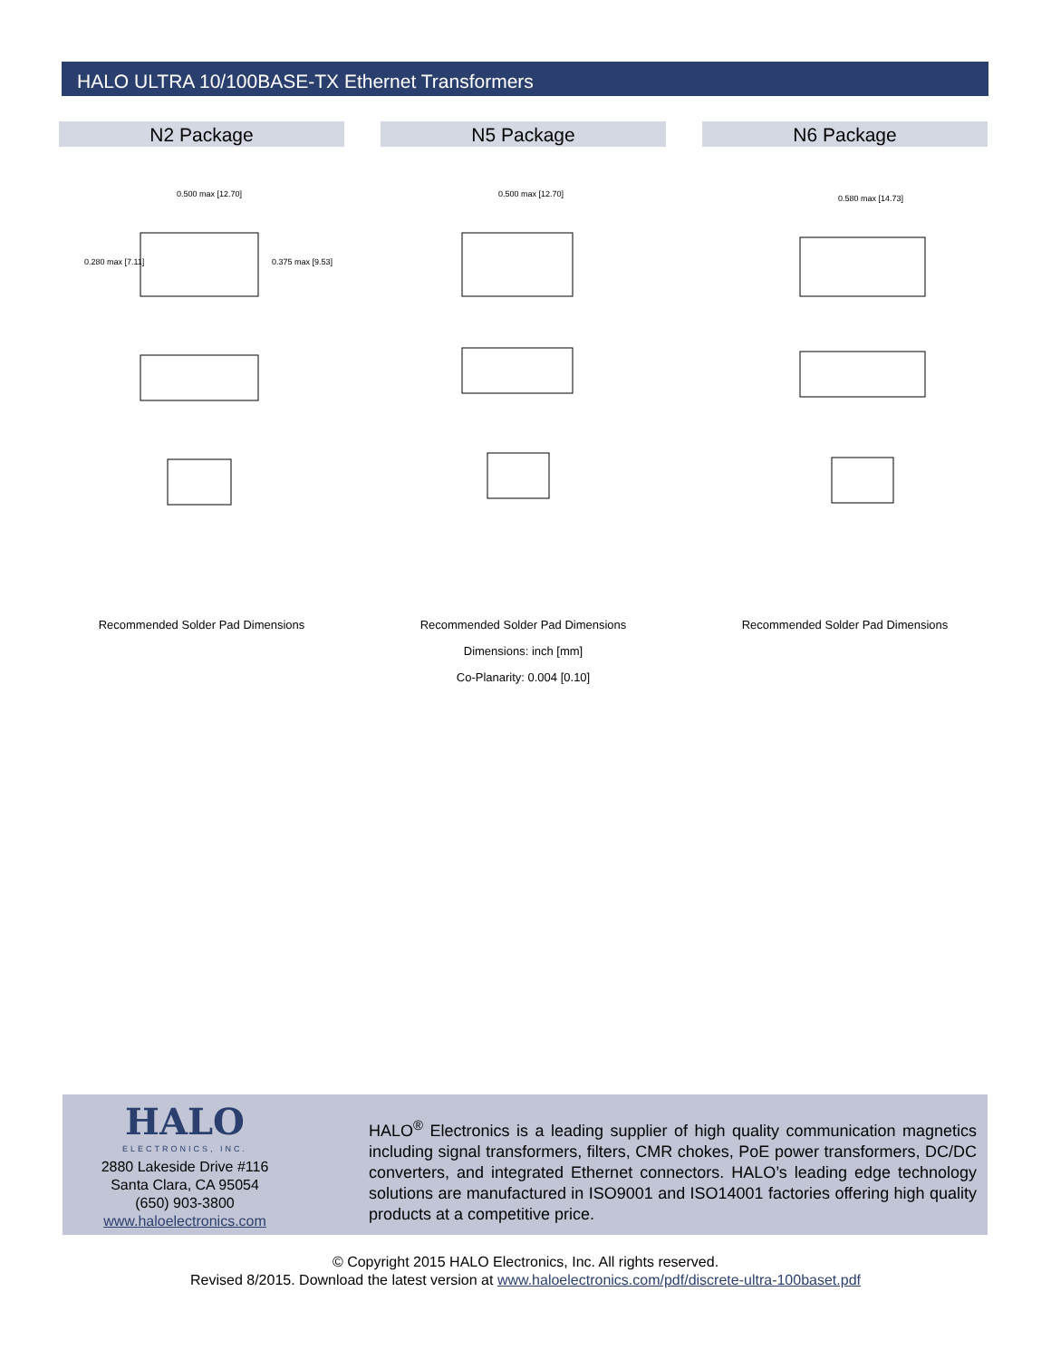HALO ULTRA 10/100BASE-TX Ethernet Transformers
N2 Package
0.500 max [12.70]
0.280 max [7.11]
0.375 max [9.53]
Recommended Solder Pad Dimensions
N5 Package
0.500 max [12.70]
Recommended Solder Pad Dimensions
Dimensions: inch [mm]
Co-Planarity: 0.004 [0.10]
N6 Package
0.580 max [14.73]
Recommended Solder Pad Dimensions
HALO
ELECTRONICS, INC.
2880 Lakeside Drive #116
Santa Clara, CA 95054
(650) 903-3800
www.haloelectronics.com
HALO<sup>®</sup> Electronics is a leading supplier of high quality communication magnetics including signal transformers, filters, CMR chokes, PoE power transformers, DC/DC converters, and integrated Ethernet connectors. HALO’s leading edge technology solutions are manufactured in ISO9001 and ISO14001 factories offering high quality products at a competitive price.
© Copyright 2015 HALO Electronics, Inc. All rights reserved.
Revised 8/2015. Download the latest version at www.haloelectronics.com/pdf/discrete-ultra-100baset.pdf